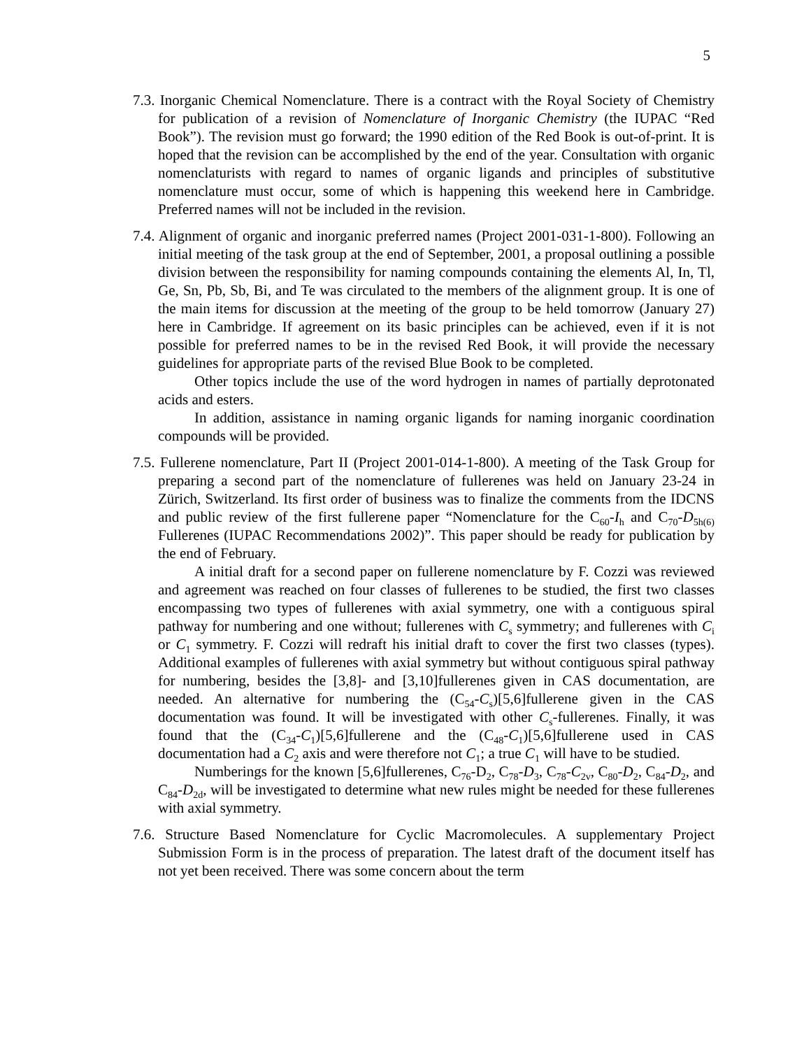5
7.3. Inorganic Chemical Nomenclature. There is a contract with the Royal Society of Chemistry for publication of a revision of Nomenclature of Inorganic Chemistry (the IUPAC “Red Book”). The revision must go forward; the 1990 edition of the Red Book is out-of-print. It is hoped that the revision can be accomplished by the end of the year. Consultation with organic nomenclaturists with regard to names of organic ligands and principles of substitutive nomenclature must occur, some of which is happening this weekend here in Cambridge. Preferred names will not be included in the revision.
7.4. Alignment of organic and inorganic preferred names (Project 2001-031-1-800). Following an initial meeting of the task group at the end of September, 2001, a proposal outlining a possible division between the responsibility for naming compounds containing the elements Al, In, Tl, Ge, Sn, Pb, Sb, Bi, and Te was circulated to the members of the alignment group. It is one of the main items for discussion at the meeting of the group to be held tomorrow (January 27) here in Cambridge. If agreement on its basic principles can be achieved, even if it is not possible for preferred names to be in the revised Red Book, it will provide the necessary guidelines for appropriate parts of the revised Blue Book to be completed.
Other topics include the use of the word hydrogen in names of partially deprotonated acids and esters.
In addition, assistance in naming organic ligands for naming inorganic coordination compounds will be provided.
7.5. Fullerene nomenclature, Part II (Project 2001-014-1-800). A meeting of the Task Group for preparing a second part of the nomenclature of fullerenes was held on January 23-24 in Zürich, Switzerland. Its first order of business was to finalize the comments from the IDCNS and public review of the first fullerene paper “Nomenclature for the C<sub>60</sub>-I<sub>h</sub> and C<sub>70</sub>-D<sub>5h(6)</sub> Fullerenes (IUPAC Recommendations 2002)”. This paper should be ready for publication by the end of February.
A initial draft for a second paper on fullerene nomenclature by F. Cozzi was reviewed and agreement was reached on four classes of fullerenes to be studied, the first two classes encompassing two types of fullerenes with axial symmetry, one with a contiguous spiral pathway for numbering and one without; fullerenes with C<sub>s</sub> symmetry; and fullerenes with C<sub>i</sub> or C<sub>1</sub> symmetry. F. Cozzi will redraft his initial draft to cover the first two classes (types). Additional examples of fullerenes with axial symmetry but without contiguous spiral pathway for numbering, besides the [3,8]- and [3,10]fullerenes given in CAS documentation, are needed. An alternative for numbering the (C<sub>54</sub>-C<sub>s</sub>)[5,6]fullerene given in the CAS documentation was found. It will be investigated with other C<sub>s</sub>-fullerenes. Finally, it was found that the (C<sub>34</sub>-C<sub>1</sub>)[5,6]fullerene and the (C<sub>48</sub>-C<sub>1</sub>)[5,6]fullerene used in CAS documentation had a C<sub>2</sub> axis and were therefore not C<sub>1</sub>; a true C<sub>1</sub> will have to be studied.
Numberings for the known [5,6]fullerenes, C<sub>76</sub>-D<sub>2</sub>, C<sub>78</sub>-D<sub>3</sub>, C<sub>78</sub>-C<sub>2v</sub>, C<sub>80</sub>-D<sub>2</sub>, C<sub>84</sub>-D<sub>2</sub>, and C<sub>84</sub>-D<sub>2d</sub>, will be investigated to determine what new rules might be needed for these fullerenes with axial symmetry.
7.6. Structure Based Nomenclature for Cyclic Macromolecules. A supplementary Project Submission Form is in the process of preparation. The latest draft of the document itself has not yet been received. There was some concern about the term